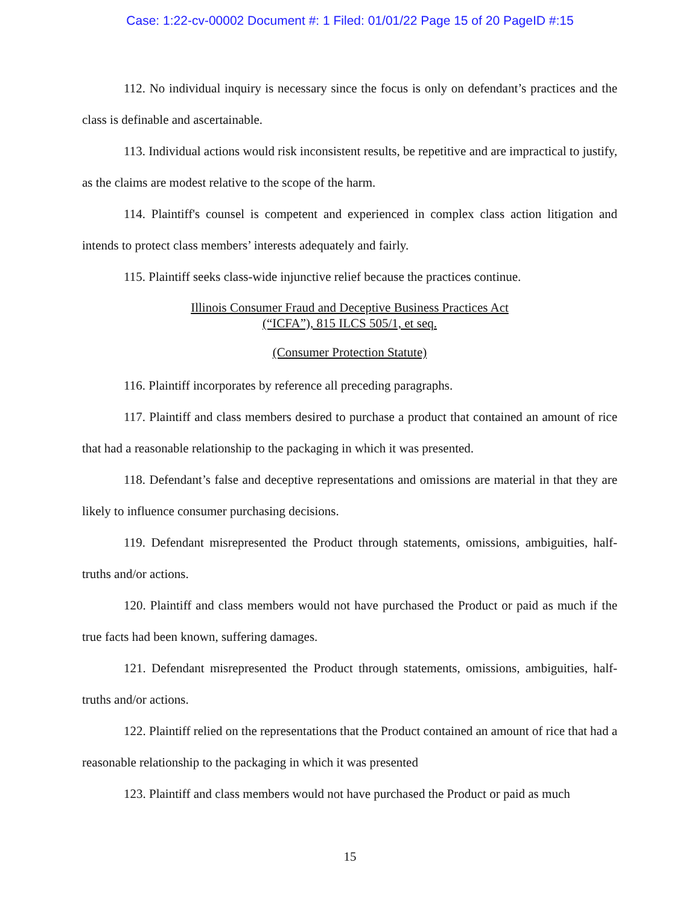Case: 1:22-cv-00002 Document #: 1 Filed: 01/01/22 Page 15 of 20 PageID #:15
112. No individual inquiry is necessary since the focus is only on defendant’s practices and the class is definable and ascertainable.
113. Individual actions would risk inconsistent results, be repetitive and are impractical to justify, as the claims are modest relative to the scope of the harm.
114. Plaintiff's counsel is competent and experienced in complex class action litigation and intends to protect class members’ interests adequately and fairly.
115. Plaintiff seeks class-wide injunctive relief because the practices continue.
Illinois Consumer Fraud and Deceptive Business Practices Act
(“ICFA”), 815 ILCS 505/1, et seq.
(Consumer Protection Statute)
116. Plaintiff incorporates by reference all preceding paragraphs.
117. Plaintiff and class members desired to purchase a product that contained an amount of rice that had a reasonable relationship to the packaging in which it was presented.
118. Defendant’s false and deceptive representations and omissions are material in that they are likely to influence consumer purchasing decisions.
119. Defendant misrepresented the Product through statements, omissions, ambiguities, half-truths and/or actions.
120. Plaintiff and class members would not have purchased the Product or paid as much if the true facts had been known, suffering damages.
121. Defendant misrepresented the Product through statements, omissions, ambiguities, half-truths and/or actions.
122. Plaintiff relied on the representations that the Product contained an amount of rice that had a reasonable relationship to the packaging in which it was presented
123. Plaintiff and class members would not have purchased the Product or paid as much
15